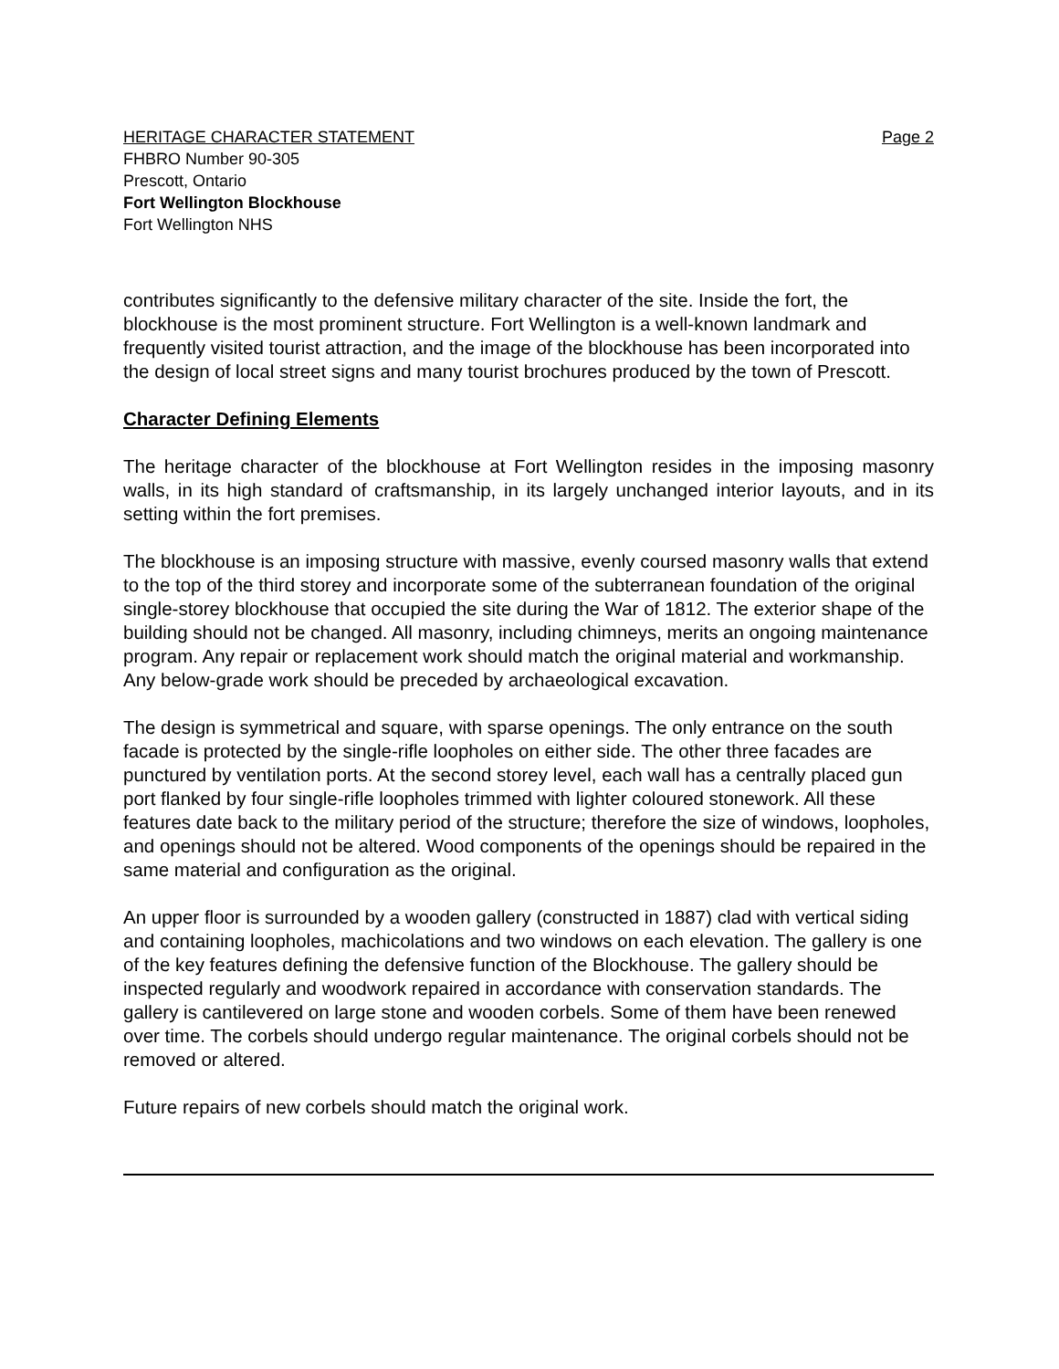HERITAGE CHARACTER STATEMENT Page 2
FHBRO Number 90-305
Prescott, Ontario
Fort Wellington Blockhouse
Fort Wellington NHS
contributes significantly to the defensive military character of the site. Inside the fort, the blockhouse is the most prominent structure. Fort Wellington is a well-known landmark and frequently visited tourist attraction, and the image of the blockhouse has been incorporated into the design of local street signs and many tourist brochures produced by the town of Prescott.
Character Defining Elements
The heritage character of the blockhouse at Fort Wellington resides in the imposing masonry walls, in its high standard of craftsmanship, in its largely unchanged interior layouts, and in its setting within the fort premises.
The blockhouse is an imposing structure with massive, evenly coursed masonry walls that extend to the top of the third storey and incorporate some of the subterranean foundation of the original single-storey blockhouse that occupied the site during the War of 1812. The exterior shape of the building should not be changed. All masonry, including chimneys, merits an ongoing maintenance program. Any repair or replacement work should match the original material and workmanship. Any below-grade work should be preceded by archaeological excavation.
The design is symmetrical and square, with sparse openings. The only entrance on the south facade is protected by the single-rifle loopholes on either side. The other three facades are punctured by ventilation ports. At the second storey level, each wall has a centrally placed gun port flanked by four single-rifle loopholes trimmed with lighter coloured stonework. All these features date back to the military period of the structure; therefore the size of windows, loopholes, and openings should not be altered. Wood components of the openings should be repaired in the same material and configuration as the original.
An upper floor is surrounded by a wooden gallery (constructed in 1887) clad with vertical siding and containing loopholes, machicolations and two windows on each elevation. The gallery is one of the key features defining the defensive function of the Blockhouse. The gallery should be inspected regularly and woodwork repaired in accordance with conservation standards. The gallery is cantilevered on large stone and wooden corbels. Some of them have been renewed over time. The corbels should undergo regular maintenance. The original corbels should not be removed or altered.
Future repairs of new corbels should match the original work.